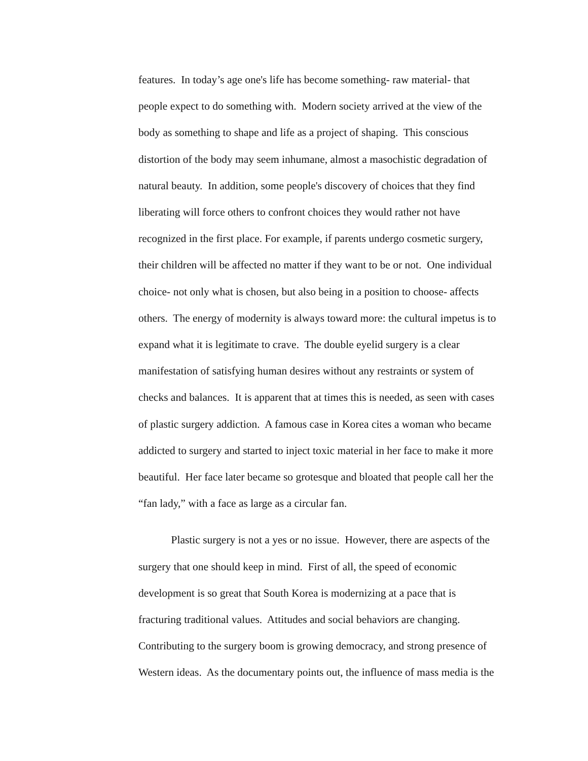features. In today’s age one's life has become something- raw material- that
people expect to do something with. Modern society arrived at the view of the
body as something to shape and life as a project of shaping. This conscious
distortion of the body may seem inhumane, almost a masochistic degradation of
natural beauty. In addition, some people's discovery of choices that they find
liberating will force others to confront choices they would rather not have
recognized in the first place. For example, if parents undergo cosmetic surgery,
their children will be affected no matter if they want to be or not. One individual
choice- not only what is chosen, but also being in a position to choose- affects
others. The energy of modernity is always toward more: the cultural impetus is to
expand what it is legitimate to crave. The double eyelid surgery is a clear
manifestation of satisfying human desires without any restraints or system of
checks and balances. It is apparent that at times this is needed, as seen with cases
of plastic surgery addiction. A famous case in Korea cites a woman who became
addicted to surgery and started to inject toxic material in her face to make it more
beautiful. Her face later became so grotesque and bloated that people call her the
“fan lady,” with a face as large as a circular fan.
Plastic surgery is not a yes or no issue. However, there are aspects of the
surgery that one should keep in mind. First of all, the speed of economic
development is so great that South Korea is modernizing at a pace that is
fracturing traditional values. Attitudes and social behaviors are changing.
Contributing to the surgery boom is growing democracy, and strong presence of
Western ideas. As the documentary points out, the influence of mass media is the